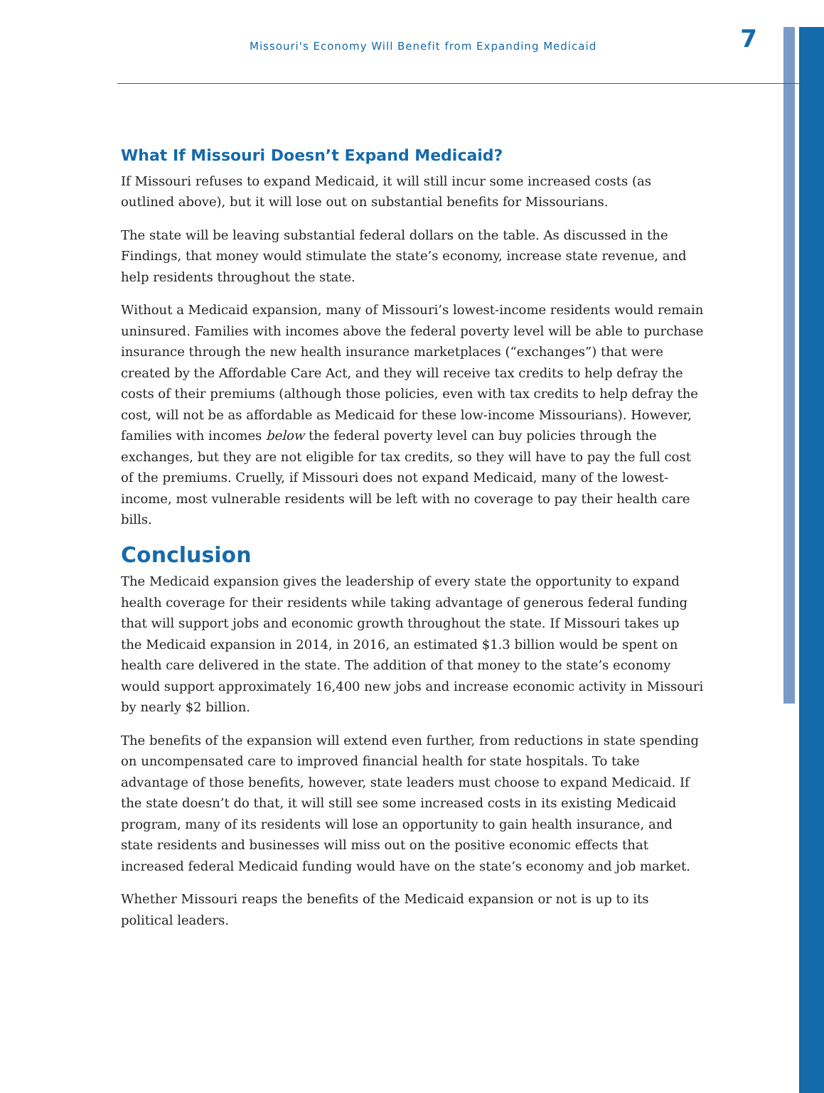Missouri's Economy Will Benefit from Expanding Medicaid 7
What If Missouri Doesn’t Expand Medicaid?
If Missouri refuses to expand Medicaid, it will still incur some increased costs (as outlined above), but it will lose out on substantial benefits for Missourians.
The state will be leaving substantial federal dollars on the table. As discussed in the Findings, that money would stimulate the state’s economy, increase state revenue, and help residents throughout the state.
Without a Medicaid expansion, many of Missouri’s lowest-income residents would remain uninsured. Families with incomes above the federal poverty level will be able to purchase insurance through the new health insurance marketplaces (“exchanges”) that were created by the Affordable Care Act, and they will receive tax credits to help defray the costs of their premiums (although those policies, even with tax credits to help defray the cost, will not be as affordable as Medicaid for these low-income Missourians). However, families with incomes below the federal poverty level can buy policies through the exchanges, but they are not eligible for tax credits, so they will have to pay the full cost of the premiums. Cruelly, if Missouri does not expand Medicaid, many of the lowest-income, most vulnerable residents will be left with no coverage to pay their health care bills.
Conclusion
The Medicaid expansion gives the leadership of every state the opportunity to expand health coverage for their residents while taking advantage of generous federal funding that will support jobs and economic growth throughout the state. If Missouri takes up the Medicaid expansion in 2014, in 2016, an estimated $1.3 billion would be spent on health care delivered in the state. The addition of that money to the state’s economy would support approximately 16,400 new jobs and increase economic activity in Missouri by nearly $2 billion.
The benefits of the expansion will extend even further, from reductions in state spending on uncompensated care to improved financial health for state hospitals. To take advantage of those benefits, however, state leaders must choose to expand Medicaid. If the state doesn’t do that, it will still see some increased costs in its existing Medicaid program, many of its residents will lose an opportunity to gain health insurance, and state residents and businesses will miss out on the positive economic effects that increased federal Medicaid funding would have on the state’s economy and job market.
Whether Missouri reaps the benefits of the Medicaid expansion or not is up to its political leaders.